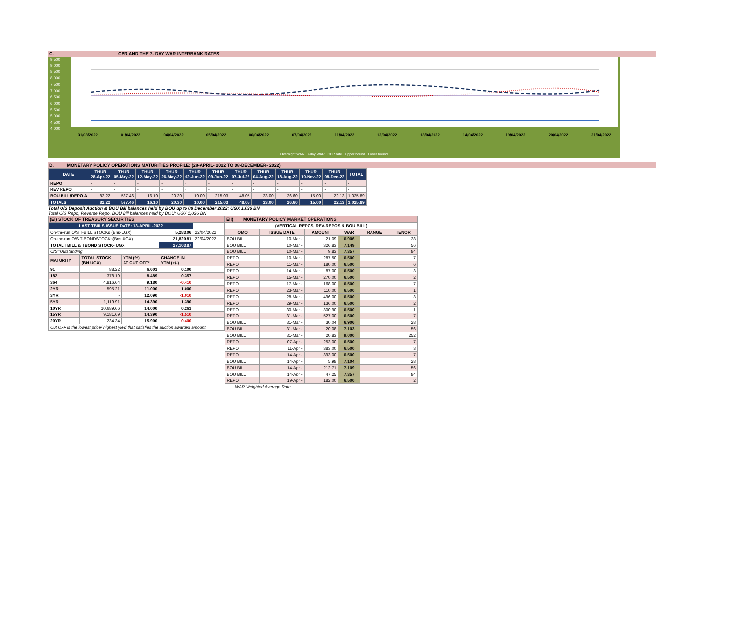C. CBR AND THE 7- DAY WAR INTERBANK RATES
9.500
9.000
8.500
8.000
7.500
7.000
6.500
6.000
5.500
5.000
4.500
4.000
31/03/2022 01/04/2022 04/04/2022 05/04/2022 06/04/2022 07/04/2022 11/04/2022 12/04/2022 13/04/2022 14/04/2022 19/04/2022 20/04/2022 21/04/2022
Overnight WAR 7-day WAR CBR rate Upper bound Lower bound
D. MONETARY POLICY OPERATIONS MATURITIES PROFILE: (28-APRIL- 2022 TO 08-DECEMBER- 2022)
| DATE | THUR 28-Apr-22 | THUR 05-May-22 | THUR 12-May-22 | THUR 26-May-22 | THUR 02-Jun-22 | THUR 09-Jun-22 | THUR 07-Jul-22 | THUR 04-Aug-22 | THUR 18-Aug-22 | THUR 10-Nov-22 | THUR 08-Dec-22 | TOTAL |
| --- | --- | --- | --- | --- | --- | --- | --- | --- | --- | --- | --- | --- |
| REPO | - | - | - | - | - | - | - | - | - | - | - | - |
| REV REPO | - | - | - | - | - | - | - | - | - | - | - | - |
| BOU BILL/DEPO A | 82.22 | 537.46 | 16.10 | 20.30 | 10.00 | 215.03 | 48.05 | 33.00 | 26.60 | 15.00 | 22.13 | 1,025.89 |
| TOTALS | 82.22 | 537.46 | 16.10 | 20.30 | 10.00 | 215.03 | 48.05 | 33.00 | 26.60 | 15.00 | 22.13 | 1,025.89 |
Total O/S Deposit Auction & BOU Bill balances held by BOU up to 08 December 2022: UGX 1,026 BN
Total O/S Repo, Reverse Repo, BOU Bill balances held by BOU: UGX 1,026 BN
| (EI) STOCK OF TREASURY SECURITIES | | | | |
| LAST TBIILS ISSUE DATE: 13-APRIL-2022 | | | | |
| On-the-run O/S T-BILL STOCKs (Bns-UGX) | | | 5,283.06 | 22/04/2022 |
| On-the-run O/S T-BONDSTOCKs(Bns-UGX) | | | 21,820.81 | 22/04/2022 |
| TOTAL TBILL & TBOND STOCK- UGX | | | 27,103.87 | |
| O/S=Outstanding | | | | |
| MATURITY | TOTAL STOCK (BN UGX) | YTM (%) AT CUT OFF* | CHANGE IN YTM (+/-) | |
| 91 | 88.22 | 6.601 | 0.100 | |
| 182 | 378.19 | 8.489 | 0.357 | |
| 364 | 4,816.64 | 9.180 | -0.410 | |
| 2YR | 595.21 | 11.000 | 1.000 | |
| 3YR | - | 12.090 | -1.010 | |
| 5YR | 1,119.91 | 14.390 | 1.390 | |
| 10YR | 10,689.66 | 14.000 | 0.261 | |
| 15YR | 9,181.69 | 14.390 | -1.510 | |
| 20YR | 234.34 | 15.900 | 0.400 | |
| Cut OFF is the lowest price/ highest yield that satisfies the auction awarded amount. | | | | |
| EII) MONETARY POLICY MARKET OPERATIONS | | | | | |
| (VERTICAL REPOS, REV-REPOS & BOU BILL) | | | | | |
| OMO | ISSUE DATE | AMOUNT | WAR | RANGE | TENOR |
| BOU BILL | 10-Mar - | 21.09 | 6.906 | | 28 |
| BOU BILL | 10-Mar - | 326.83 | 7.149 | | 56 |
| BOU BILL | 10-Mar - | 9.83 | 7.357 | | 84 |
| REPO | 10-Mar - | 287.50 | 6.500 | | 7 |
| REPO | 11-Mar - | 180.00 | 6.500 | | 6 |
| REPO | 14-Mar - | 87.00 | 6.500 | | 3 |
| REPO | 15-Mar - | 270.00 | 6.500 | | 2 |
| REPO | 17-Mar - | 168.00 | 6.500 | | 7 |
| REPO | 23-Mar - | 110.00 | 6.500 | | 1 |
| REPO | 28-Mar - | 496.00 | 6.500 | | 3 |
| REPO | 29-Mar - | 136.00 | 6.500 | | 2 |
| REPO | 30-Mar - | 300.90 | 6.500 | | 1 |
| REPO | 31-Mar - | 527.00 | 6.500 | | 7 |
| BOU BILL | 31-Mar - | 30.04 | 6.906 | | 28 |
| BOU BILL | 31-Mar - | 20.08 | 7.103 | | 56 |
| BOU BILL | 31-Mar - | 20.83 | 9.000 | | 252 |
| REPO | 07-Apr - | 253.00 | 6.500 | | 7 |
| REPO | 11-Apr - | 383.00 | 6.500 | | 3 |
| REPO | 14-Apr - | 393.00 | 6.500 | | 7 |
| BOU BILL | 14-Apr - | 5.98 | 7.104 | | 28 |
| BOU BILL | 14-Apr - | 212.71 | 7.109 | | 56 |
| BOU BILL | 14-Apr - | 47.25 | 7.357 | | 84 |
| REPO | 19-Apr - | 182.00 | 6.500 | | 2 |
| WAR-Weighted Average Rate | | | | | |